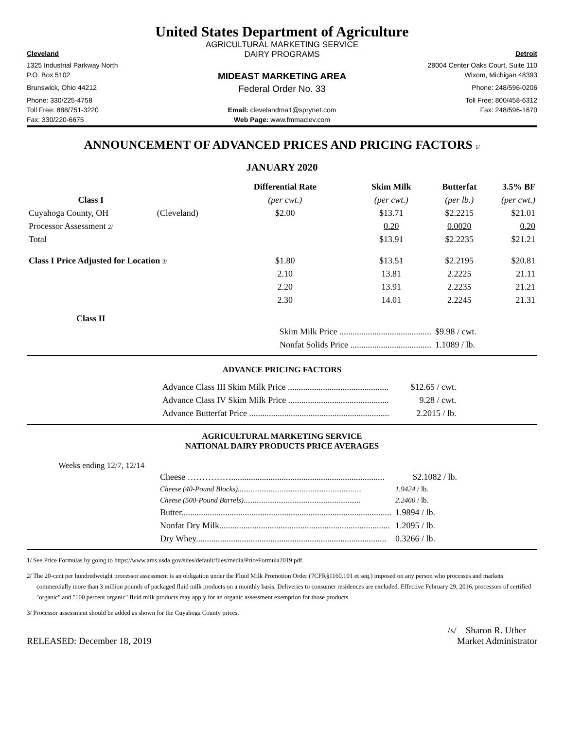United States Department of Agriculture
AGRICULTURAL MARKETING SERVICE
Cleveland
DAIRY PROGRAMS
Detroit
1325 Industrial Parkway North
28004 Center Oaks Court, Suite 110
P.O. Box 5102
MIDEAST MARKETING AREA
Wixom, Michigan 48393
Brunswick, Ohio 44212
Federal Order No. 33
Phone: 248/596-0206
Phone: 330/225-4758
Toll Free: 800/458-6312
Toll Free: 888/751-3220
Email: clevelandma1@sprynet.com
Fax: 248/596-1670
Fax: 330/220-6675
Web Page: www.fmmaclev.com
ANNOUNCEMENT OF ADVANCED PRICES AND PRICING FACTORS 1/
JANUARY 2020
| | | Differential Rate | Skim Milk | Butterfat | 3.5% BF |
| --- | --- | --- | --- | --- | --- |
| Class I | | (per cwt.) | (per cwt.) | (per lb.) | (per cwt.) |
| Cuyahoga County, OH | (Cleveland) | $2.00 | $13.71 | $2.2215 | $21.01 |
| Processor Assessment 2/ | | | 0.20 | 0.0020 | 0.20 |
| Total | | | $13.91 | $2.2235 | $21.21 |
| Class I Price Adjusted for Location 3/ | | $1.80 | $13.51 | $2.2195 | $20.81 |
| | | 2.10 | 13.81 | 2.2225 | 21.11 |
| | | 2.20 | 13.91 | 2.2235 | 21.21 |
| | | 2.30 | 14.01 | 2.2245 | 21.31 |
| Class II | | | | | |
| | | Skim Milk Price .......................................... | | $9.98 / cwt. | |
| | | Nonfat Solids Price ..................................... | | 1.1089 / lb. | |
ADVANCE PRICING FACTORS
| Advance Class III Skim Milk Price .............................................. | $12.65 / cwt. |
| Advance Class IV Skim Milk Price .............................................. | 9.28 / cwt. |
| Advance Butterfat Price ................................................................ | 2.2015 / lb. |
AGRICULTURAL MARKETING SERVICE
NATIONAL DAIRY PRODUCTS PRICE AVERAGES
Weeks ending 12/7, 12/14
| Cheese ……………...................................................................... | $2.1082 / lb. |
| Cheese (40-Pound Blocks) .................................................................... | 1.9424 / lb. |
| Cheese (500-Pound Barrels) ................................................................ | 2.2460 / lb. |
| Butter................................................................................................ | 1.9894 / lb. |
| Nonfat Dry Milk.............................................................................. | 1.2095 / lb. |
| Dry Whey....................................................................................... | 0.3266 / lb. |
1/ See Price Formulas by going to https://www.ams.usda.gov/sites/default/files/media/PriceFormula2019.pdf.
2/ The 20-cent per hundredweight processor assessment is an obligation under the Fluid Milk Promotion Order (7CFR§1160.101 et seq.) imposed on any person who processes and markets commercially more than 3 million pounds of packaged fluid milk products on a monthly basis. Deliveries to consumer residences are excluded. Effective February 29, 2016, processors of certified "organic" and "100 percent organic" fluid milk products may apply for an organic assessment exemption for those products.
3/ Processor assessment should be added as shown for the Cuyahoga County prices.
RELEASED: December 18, 2019
/s/ Sharon R. Uther
Market Administrator